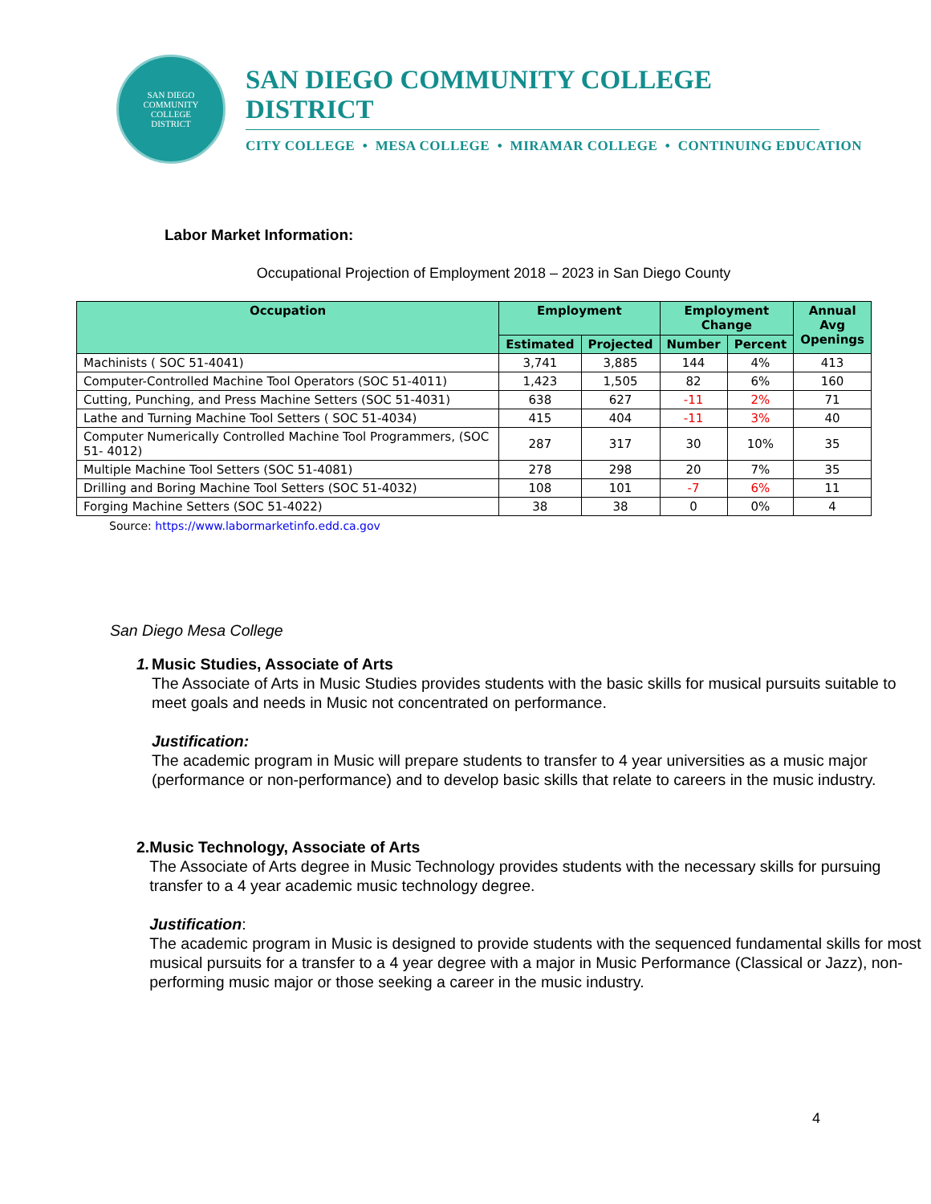SAN DIEGO
COMMUNITY
COLLEGE
DISTRICT
SAN DIEGO COMMUNITY COLLEGE DISTRICT
CITY COLLEGE • MESA COLLEGE • MIRAMAR COLLEGE • CONTINUING EDUCATION
Labor Market Information:
Occupational Projection of Employment 2018 – 2023 in San Diego County
| Occupation | Employment | | Employment Change | | Annual Avg Openings |
| --- | --- | --- | --- | --- | --- |
| | Estimated | Projected | Number | Percent | |
| Machinists ( SOC 51-4041) | 3,741 | 3,885 | 144 | 4% | 413 |
| Computer-Controlled Machine Tool Operators (SOC 51-4011) | 1,423 | 1,505 | 82 | 6% | 160 |
| Cutting, Punching, and Press Machine Setters (SOC 51-4031) | 638 | 627 | -11 | 2% | 71 |
| Lathe and Turning Machine Tool Setters ( SOC 51-4034) | 415 | 404 | -11 | 3% | 40 |
| Computer Numerically Controlled Machine Tool Programmers, (SOC 51- 4012) | 287 | 317 | 30 | 10% | 35 |
| Multiple Machine Tool Setters (SOC 51-4081) | 278 | 298 | 20 | 7% | 35 |
| Drilling and Boring Machine Tool Setters (SOC 51-4032) | 108 | 101 | -7 | 6% | 11 |
| Forging Machine Setters (SOC 51-4022) | 38 | 38 | 0 | 0% | 4 |
Source: https://www.labormarketinfo.edd.ca.gov
San Diego Mesa College
1. Music Studies, Associate of Arts
The Associate of Arts in Music Studies provides students with the basic skills for musical pursuits suitable to meet goals and needs in Music not concentrated on performance.
Justification:
The academic program in Music will prepare students to transfer to 4 year universities as a music major (performance or non-performance) and to develop basic skills that relate to careers in the music industry.
2. Music Technology, Associate of Arts
The Associate of Arts degree in Music Technology provides students with the necessary skills for pursuing transfer to a 4 year academic music technology degree.
Justification:
The academic program in Music is designed to provide students with the sequenced fundamental skills for most musical pursuits for a transfer to a 4 year degree with a major in Music Performance (Classical or Jazz), non-performing music major or those seeking a career in the music industry.
4